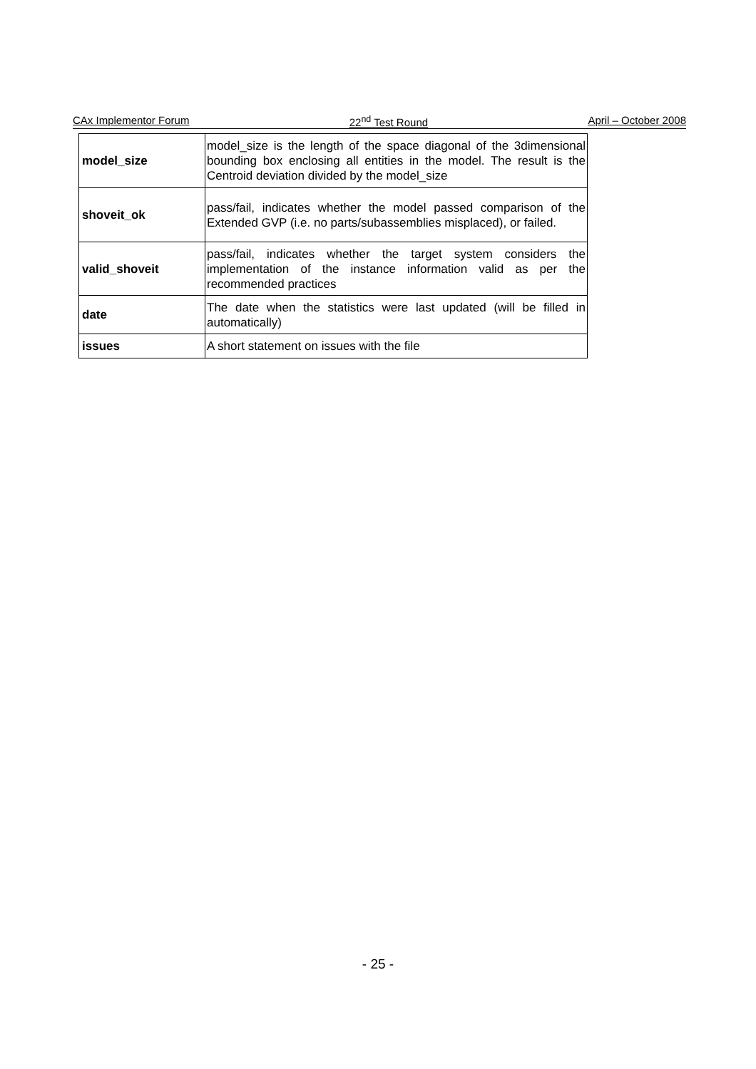CAx Implementor Forum 22<sup>nd</sup> Test Round April – October 2008
| model_size | model_size is the length of the space diagonal of the 3dimensional bounding box enclosing all entities in the model. The result is the Centroid deviation divided by the model_size |
| shoveit_ok | pass/fail, indicates whether the model passed comparison of the Extended GVP (i.e. no parts/subassemblies misplaced), or failed. |
| valid_shoveit | pass/fail, indicates whether the target system considers the implementation of the instance information valid as per the recommended practices |
| date | The date when the statistics were last updated (will be filled in automatically) |
| issues | A short statement on issues with the file |
- 25 -